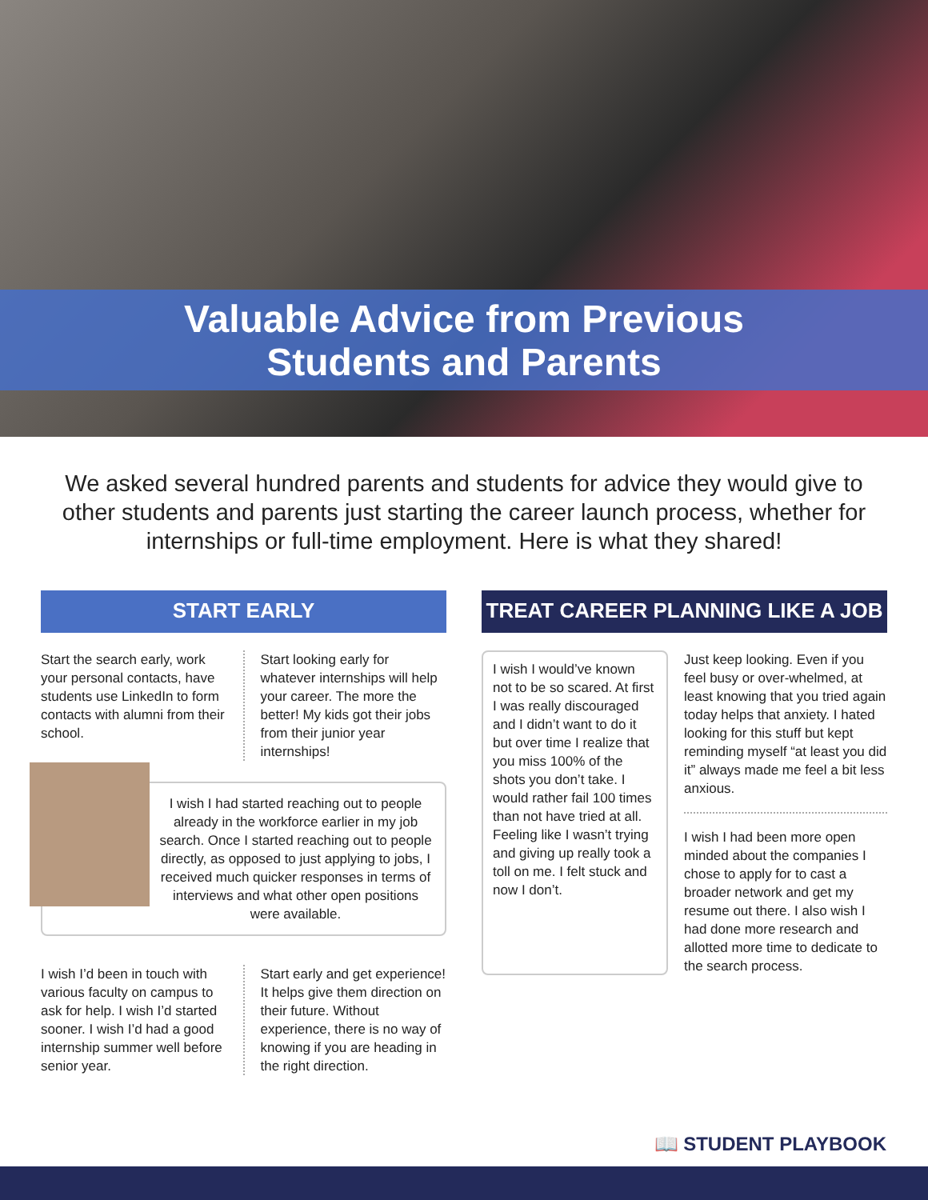Valuable Advice from Previous
Students and Parents
We asked several hundred parents and students for advice they would give to other students and parents just starting the career launch process, whether for internships or full-time employment. Here is what they shared!
START EARLY
Start the search early, work your personal contacts, have students use LinkedIn to form contacts with alumni from their school.
Start looking early for whatever internships will help your career. The more the better! My kids got their jobs from their junior year internships!
I wish I had started reaching out to people already in the workforce earlier in my job search. Once I started reaching out to people directly, as opposed to just applying to jobs, I received much quicker responses in terms of interviews and what other open positions were available.
I wish I’d been in touch with various faculty on campus to ask for help. I wish I’d started sooner. I wish I’d had a good internship summer well before senior year.
Start early and get experience! It helps give them direction on their future. Without experience, there is no way of knowing if you are heading in the right direction.
TREAT CAREER PLANNING LIKE A JOB
I wish I would’ve known not to be so scared. At first I was really discouraged and I didn’t want to do it but over time I realize that you miss 100% of the shots you don’t take. I would rather fail 100 times than not have tried at all. Feeling like I wasn’t trying and giving up really took a toll on me. I felt stuck and now I don’t.
Just keep looking. Even if you feel busy or over-whelmed, at least knowing that you tried again today helps that anxiety. I hated looking for this stuff but kept reminding myself “at least you did it” always made me feel a bit less anxious.
I wish I had been more open minded about the companies I chose to apply for to cast a broader network and get my resume out there. I also wish I had done more research and allotted more time to dedicate to the search process.
📖 STUDENT PLAYBOOK